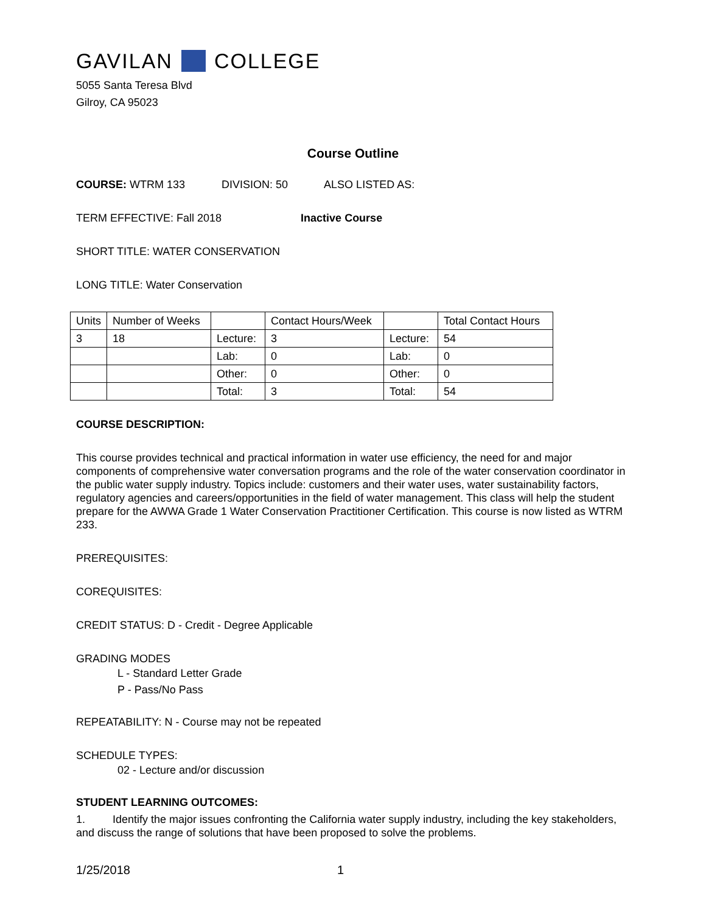GAVILAN COLLEGE
5055 Santa Teresa Blvd
Gilroy, CA 95023
Course Outline
COURSE: WTRM 133 DIVISION: 50 ALSO LISTED AS:
TERM EFFECTIVE: Fall 2018 Inactive Course
SHORT TITLE: WATER CONSERVATION
LONG TITLE: Water Conservation
| Units | Number of Weeks | | Contact Hours/Week | | Total Contact Hours |
| 3 | 18 | Lecture: | 3 | Lecture: | 54 |
| | | Lab: | 0 | Lab: | 0 |
| | | Other: | 0 | Other: | 0 |
| | | Total: | 3 | Total: | 54 |
COURSE DESCRIPTION:
This course provides technical and practical information in water use efficiency, the need for and major components of comprehensive water conversation programs and the role of the water conservation coordinator in the public water supply industry. Topics include: customers and their water uses, water sustainability factors, regulatory agencies and careers/opportunities in the field of water management. This class will help the student prepare for the AWWA Grade 1 Water Conservation Practitioner Certification. This course is now listed as WTRM 233.
PREREQUISITES:
COREQUISITES:
CREDIT STATUS: D - Credit - Degree Applicable
GRADING MODES
L - Standard Letter Grade
P - Pass/No Pass
REPEATABILITY: N - Course may not be repeated
SCHEDULE TYPES:
02 - Lecture and/or discussion
STUDENT LEARNING OUTCOMES:
1. Identify the major issues confronting the California water supply industry, including the key stakeholders, and discuss the range of solutions that have been proposed to solve the problems.
1/25/2018 1